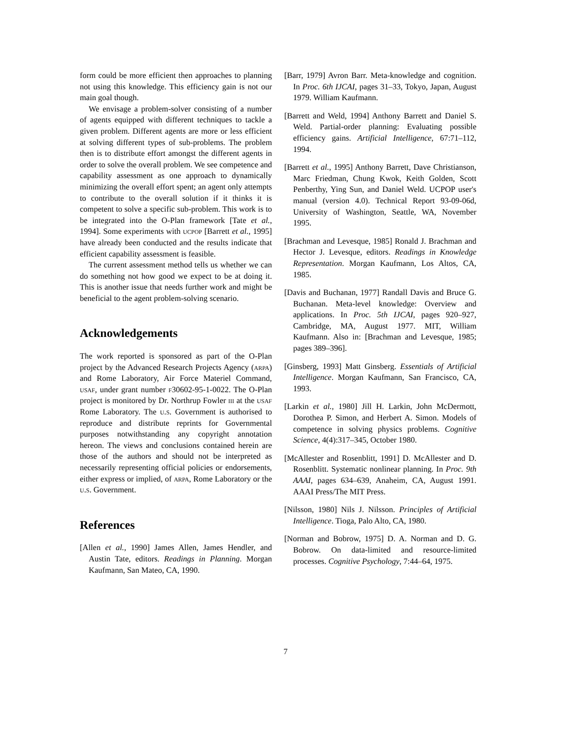form could be more efficient then approaches to planning not using this knowledge. This efficiency gain is not our main goal though.
We envisage a problem-solver consisting of a number of agents equipped with different techniques to tackle a given problem. Different agents are more or less efficient at solving different types of sub-problems. The problem then is to distribute effort amongst the different agents in order to solve the overall problem. We see competence and capability assessment as one approach to dynamically minimizing the overall effort spent; an agent only attempts to contribute to the overall solution if it thinks it is competent to solve a specific sub-problem. This work is to be integrated into the O-Plan framework [Tate et al., 1994]. Some experiments with ucpop [Barrett et al., 1995] have already been conducted and the results indicate that efficient capability assessment is feasible.
The current assessment method tells us whether we can do something not how good we expect to be at doing it. This is another issue that needs further work and might be beneficial to the agent problem-solving scenario.
Acknowledgements
The work reported is sponsored as part of the O-Plan project by the Advanced Research Projects Agency (arpa) and Rome Laboratory, Air Force Materiel Command, usaf, under grant number f30602-95-1-0022. The O-Plan project is monitored by Dr. Northrup Fowler iii at the usaf Rome Laboratory. The u.s. Government is authorised to reproduce and distribute reprints for Governmental purposes notwithstanding any copyright annotation hereon. The views and conclusions contained herein are those of the authors and should not be interpreted as necessarily representing official policies or endorsements, either express or implied, of arpa, Rome Laboratory or the u.s. Government.
References
[Allen et al., 1990] James Allen, James Hendler, and Austin Tate, editors. Readings in Planning. Morgan Kaufmann, San Mateo, CA, 1990.
[Barr, 1979] Avron Barr. Meta-knowledge and cognition. In Proc. 6th IJCAI, pages 31–33, Tokyo, Japan, August 1979. William Kaufmann.
[Barrett and Weld, 1994] Anthony Barrett and Daniel S. Weld. Partial-order planning: Evaluating possible efficiency gains. Artificial Intelligence, 67:71–112, 1994.
[Barrett et al., 1995] Anthony Barrett, Dave Christianson, Marc Friedman, Chung Kwok, Keith Golden, Scott Penberthy, Ying Sun, and Daniel Weld. UCPOP user's manual (version 4.0). Technical Report 93-09-06d, University of Washington, Seattle, WA, November 1995.
[Brachman and Levesque, 1985] Ronald J. Brachman and Hector J. Levesque, editors. Readings in Knowledge Representation. Morgan Kaufmann, Los Altos, CA, 1985.
[Davis and Buchanan, 1977] Randall Davis and Bruce G. Buchanan. Meta-level knowledge: Overview and applications. In Proc. 5th IJCAI, pages 920–927, Cambridge, MA, August 1977. MIT, William Kaufmann. Also in: [Brachman and Levesque, 1985; pages 389–396].
[Ginsberg, 1993] Matt Ginsberg. Essentials of Artificial Intelligence. Morgan Kaufmann, San Francisco, CA, 1993.
[Larkin et al., 1980] Jill H. Larkin, John McDermott, Dorothea P. Simon, and Herbert A. Simon. Models of competence in solving physics problems. Cognitive Science, 4(4):317–345, October 1980.
[McAllester and Rosenblitt, 1991] D. McAllester and D. Rosenblitt. Systematic nonlinear planning. In Proc. 9th AAAI, pages 634–639, Anaheim, CA, August 1991. AAAI Press/The MIT Press.
[Nilsson, 1980] Nils J. Nilsson. Principles of Artificial Intelligence. Tioga, Palo Alto, CA, 1980.
[Norman and Bobrow, 1975] D. A. Norman and D. G. Bobrow. On data-limited and resource-limited processes. Cognitive Psychology, 7:44–64, 1975.
7